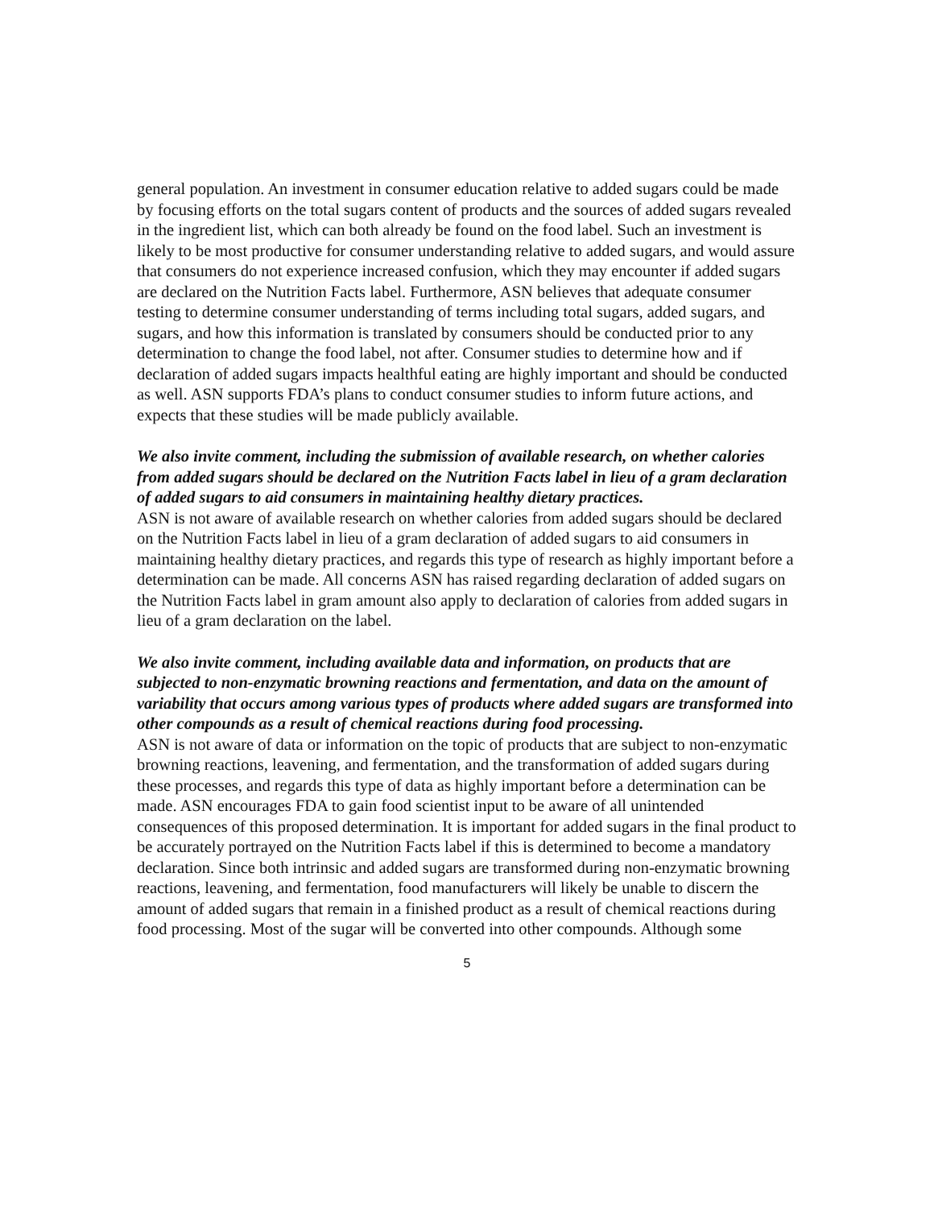general population. An investment in consumer education relative to added sugars could be made by focusing efforts on the total sugars content of products and the sources of added sugars revealed in the ingredient list, which can both already be found on the food label. Such an investment is likely to be most productive for consumer understanding relative to added sugars, and would assure that consumers do not experience increased confusion, which they may encounter if added sugars are declared on the Nutrition Facts label. Furthermore, ASN believes that adequate consumer testing to determine consumer understanding of terms including total sugars, added sugars, and sugars, and how this information is translated by consumers should be conducted prior to any determination to change the food label, not after. Consumer studies to determine how and if declaration of added sugars impacts healthful eating are highly important and should be conducted as well. ASN supports FDA’s plans to conduct consumer studies to inform future actions, and expects that these studies will be made publicly available.
We also invite comment, including the submission of available research, on whether calories from added sugars should be declared on the Nutrition Facts label in lieu of a gram declaration of added sugars to aid consumers in maintaining healthy dietary practices.
ASN is not aware of available research on whether calories from added sugars should be declared on the Nutrition Facts label in lieu of a gram declaration of added sugars to aid consumers in maintaining healthy dietary practices, and regards this type of research as highly important before a determination can be made. All concerns ASN has raised regarding declaration of added sugars on the Nutrition Facts label in gram amount also apply to declaration of calories from added sugars in lieu of a gram declaration on the label.
We also invite comment, including available data and information, on products that are subjected to non-enzymatic browning reactions and fermentation, and data on the amount of variability that occurs among various types of products where added sugars are transformed into other compounds as a result of chemical reactions during food processing.
ASN is not aware of data or information on the topic of products that are subject to non-enzymatic browning reactions, leavening, and fermentation, and the transformation of added sugars during these processes, and regards this type of data as highly important before a determination can be made. ASN encourages FDA to gain food scientist input to be aware of all unintended consequences of this proposed determination. It is important for added sugars in the final product to be accurately portrayed on the Nutrition Facts label if this is determined to become a mandatory declaration. Since both intrinsic and added sugars are transformed during non-enzymatic browning reactions, leavening, and fermentation, food manufacturers will likely be unable to discern the amount of added sugars that remain in a finished product as a result of chemical reactions during food processing. Most of the sugar will be converted into other compounds. Although some
5